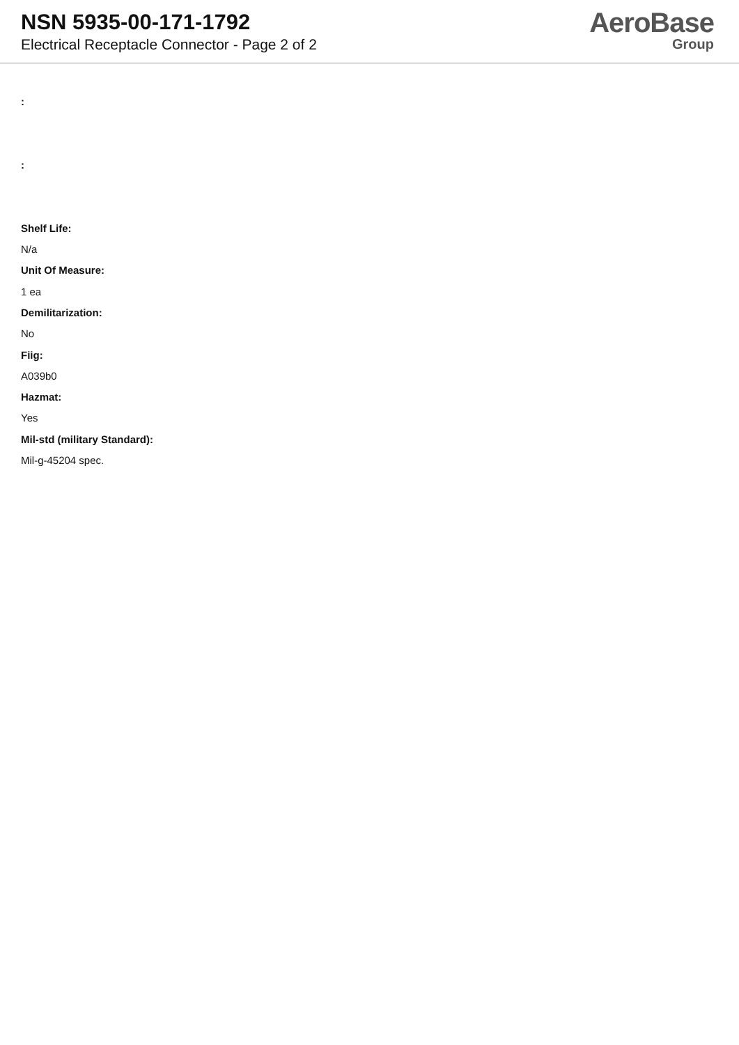NSN 5935-00-171-1792
Electrical Receptacle Connector - Page 2 of 2
AeroBase
Group
:
:
Shelf Life:
N/a
Unit Of Measure:
1 ea
Demilitarization:
No
Fiig:
A039b0
Hazmat:
Yes
Mil-std (military Standard):
Mil-g-45204 spec.